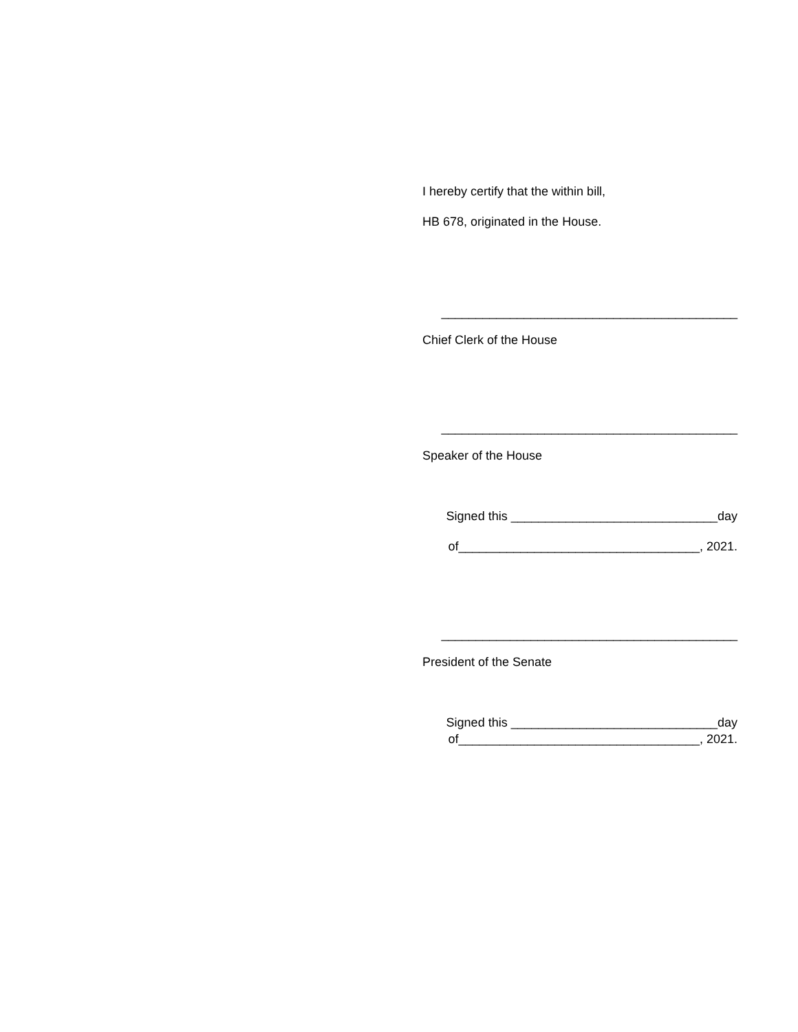I hereby certify that the within bill,
HB 678, originated in the House.
___________________________________________
Chief Clerk of the House
___________________________________________
Speaker of the House
Signed this ______________________________day
of___________________________________, 2021.
___________________________________________
President of the Senate
Signed this ______________________________day
of___________________________________, 2021.